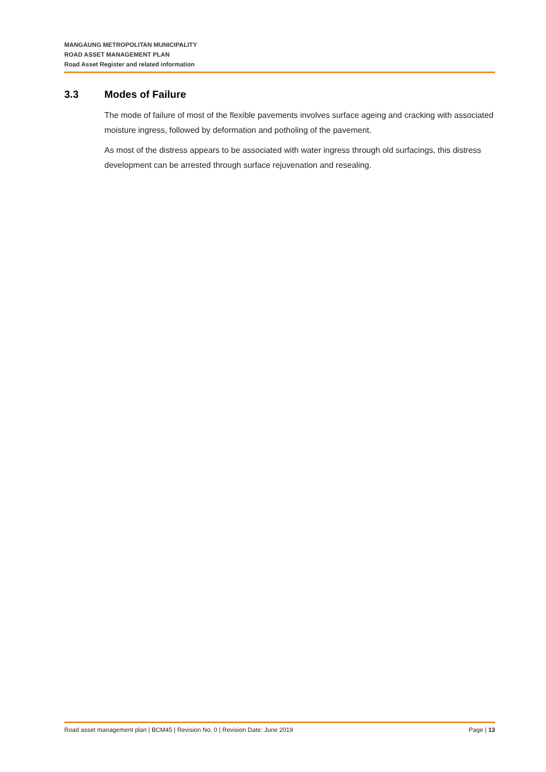MANGAUNG METROPOLITAN MUNICIPALITY
ROAD ASSET MANAGEMENT PLAN
Road Asset Register and related information
3.3 Modes of Failure
The mode of failure of most of the flexible pavements involves surface ageing and cracking with associated moisture ingress, followed by deformation and potholing of the pavement.
As most of the distress appears to be associated with water ingress through old surfacings, this distress development can be arrested through surface rejuvenation and resealing.
Road asset management plan | BCM45 | Revision No. 0 | Revision Date: June 2019 Page | 13